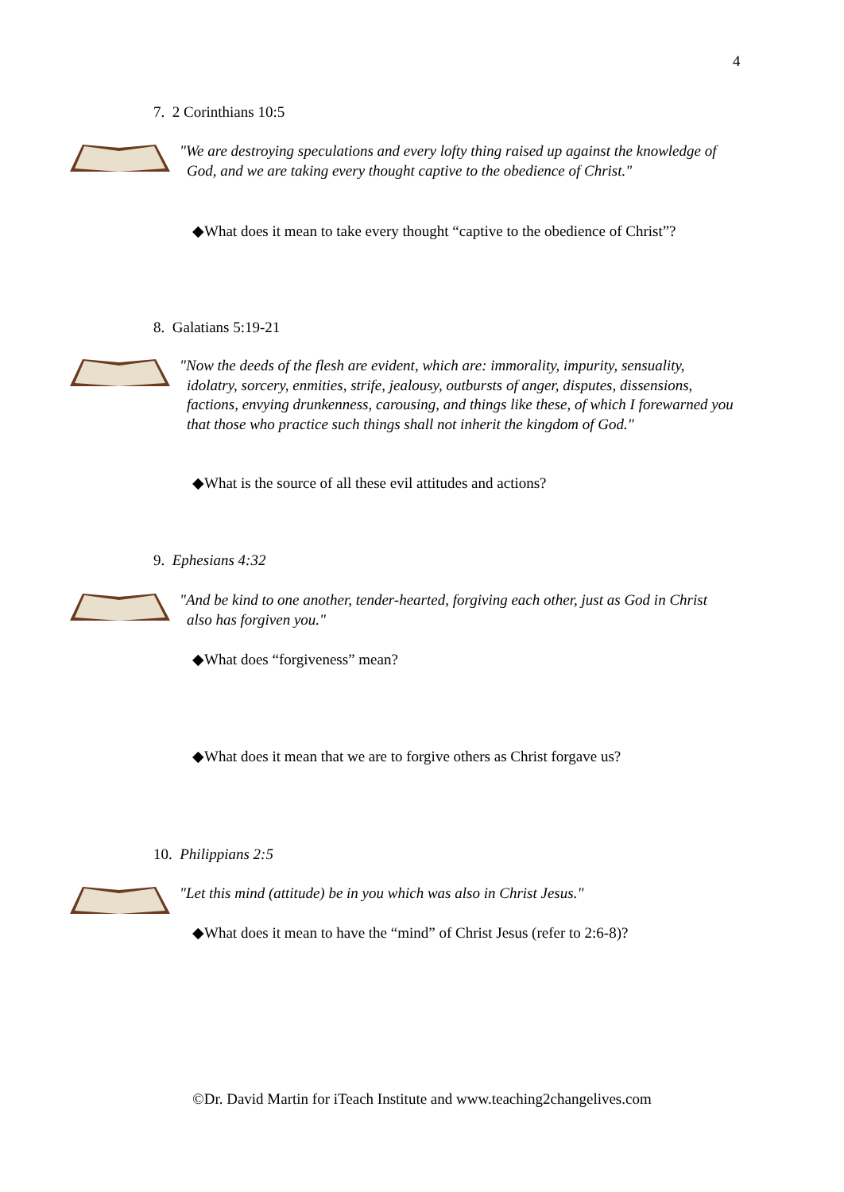4
7. 2 Corinthians 10:5
"We are destroying speculations and every lofty thing raised up against the knowledge of God, and we are taking every thought captive to the obedience of Christ."
◆What does it mean to take every thought “captive to the obedience of Christ”?
8. Galatians 5:19-21
"Now the deeds of the flesh are evident, which are: immorality, impurity, sensuality, idolatry, sorcery, enmities, strife, jealousy, outbursts of anger, disputes, dissensions, factions, envying drunkenness, carousing, and things like these, of which I forewarned you that those who practice such things shall not inherit the kingdom of God."
◆What is the source of all these evil attitudes and actions?
9. Ephesians 4:32
"And be kind to one another, tender-hearted, forgiving each other, just as God in Christ also has forgiven you."
◆What does “forgiveness” mean?
◆What does it mean that we are to forgive others as Christ forgave us?
10. Philippians 2:5
"Let this mind (attitude) be in you which was also in Christ Jesus."
◆What does it mean to have the “mind” of Christ Jesus (refer to 2:6-8)?
©Dr. David Martin for iTeach Institute and www.teaching2changelives.com